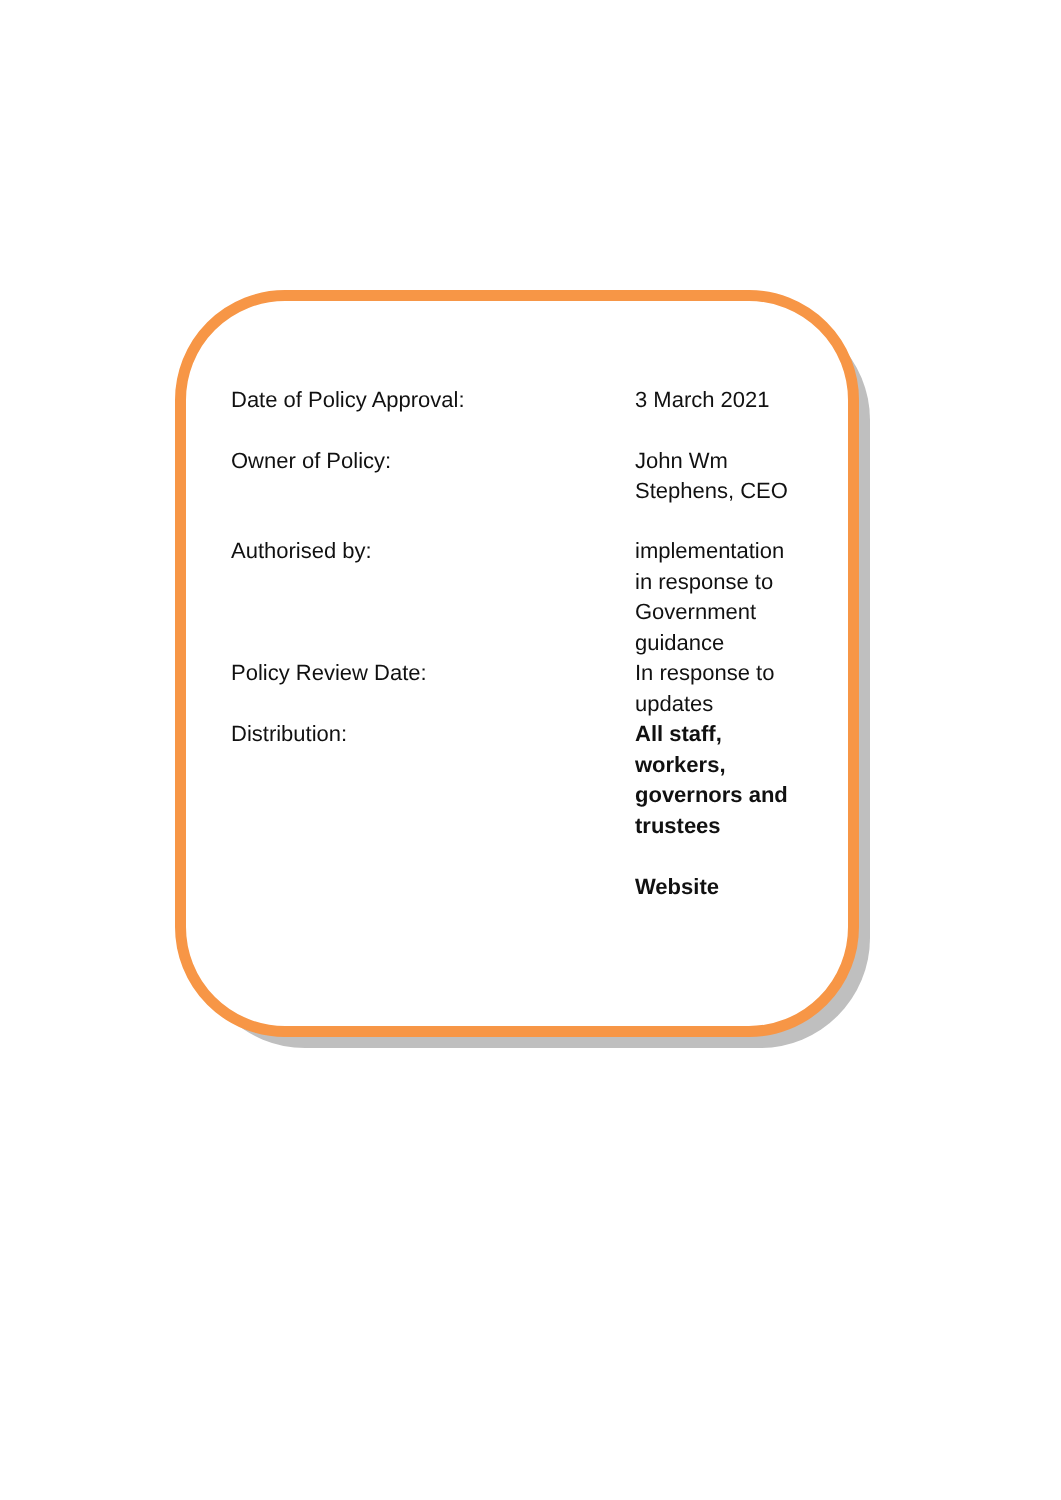| Date of Policy Approval: | 3 March 2021 |
| Owner of Policy: | John Wm Stephens, CEO |
| Authorised by: | implementation in response to Government guidance |
| Policy Review Date: | In response to updates |
| Distribution: | All staff, workers, governors and trustees Website |